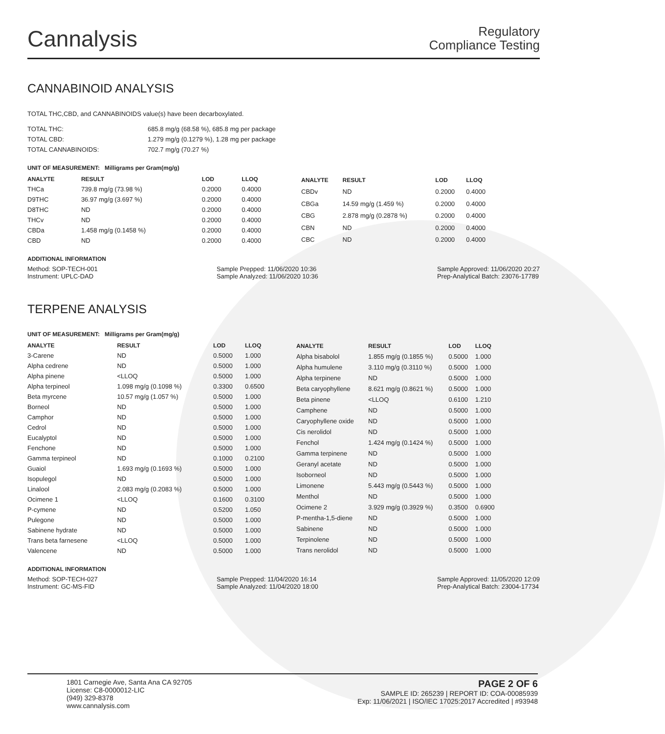Cannalysis
Regulatory
Compliance Testing
CANNABINOID ANALYSIS
TOTAL THC,CBD, and CANNABINOIDS value(s) have been decarboxylated.
| TOTAL THC: | 685.8 mg/g (68.58 %), 685.8 mg per package |
| TOTAL CBD: | 1.279 mg/g (0.1279 %), 1.28 mg per package |
| TOTAL CANNABINOIDS: | 702.7 mg/g (70.27 %) |
UNIT OF MEASUREMENT: Milligrams per Gram(mg/g)
| ANALYTE | RESULT | LOD | LLOQ |
| --- | --- | --- | --- |
| THCa | 739.8 mg/g (73.98 %) | 0.2000 | 0.4000 |
| D9THC | 36.97 mg/g (3.697 %) | 0.2000 | 0.4000 |
| D8THC | ND | 0.2000 | 0.4000 |
| THCv | ND | 0.2000 | 0.4000 |
| CBDa | 1.458 mg/g (0.1458 %) | 0.2000 | 0.4000 |
| CBD | ND | 0.2000 | 0.4000 |
| ANALYTE | RESULT | LOD | LLOQ |
| --- | --- | --- | --- |
| CBDv | ND | 0.2000 | 0.4000 |
| CBGa | 14.59 mg/g (1.459 %) | 0.2000 | 0.4000 |
| CBG | 2.878 mg/g (0.2878 %) | 0.2000 | 0.4000 |
| CBN | ND | 0.2000 | 0.4000 |
| CBC | ND | 0.2000 | 0.4000 |
ADDITIONAL INFORMATION
Method: SOP-TECH-001
Instrument: UPLC-DAD
Sample Prepped: 11/06/2020 10:36
Sample Analyzed: 11/06/2020 10:36
Sample Approved: 11/06/2020 20:27
Prep-Analytical Batch: 23076-17789
TERPENE ANALYSIS
UNIT OF MEASUREMENT: Milligrams per Gram(mg/g)
| ANALYTE | RESULT | LOD | LLOQ |
| --- | --- | --- | --- |
| 3-Carene | ND | 0.5000 | 1.000 |
| Alpha cedrene | ND | 0.5000 | 1.000 |
| Alpha pinene | <LLOQ | 0.5000 | 1.000 |
| Alpha terpineol | 1.098 mg/g (0.1098 %) | 0.3300 | 0.6500 |
| Beta myrcene | 10.57 mg/g (1.057 %) | 0.5000 | 1.000 |
| Borneol | ND | 0.5000 | 1.000 |
| Camphor | ND | 0.5000 | 1.000 |
| Cedrol | ND | 0.5000 | 1.000 |
| Eucalyptol | ND | 0.5000 | 1.000 |
| Fenchone | ND | 0.5000 | 1.000 |
| Gamma terpineol | ND | 0.1000 | 0.2100 |
| Guaiol | 1.693 mg/g (0.1693 %) | 0.5000 | 1.000 |
| Isopulegol | ND | 0.5000 | 1.000 |
| Linalool | 2.083 mg/g (0.2083 %) | 0.5000 | 1.000 |
| Ocimene 1 | <LLOQ | 0.1600 | 0.3100 |
| P-cymene | ND | 0.5200 | 1.050 |
| Pulegone | ND | 0.5000 | 1.000 |
| Sabinene hydrate | ND | 0.5000 | 1.000 |
| Trans beta farnesene | <LLOQ | 0.5000 | 1.000 |
| Valencene | ND | 0.5000 | 1.000 |
| ANALYTE | RESULT | LOD | LLOQ |
| --- | --- | --- | --- |
| Alpha bisabolol | 1.855 mg/g (0.1855 %) | 0.5000 | 1.000 |
| Alpha humulene | 3.110 mg/g (0.3110 %) | 0.5000 | 1.000 |
| Alpha terpinene | ND | 0.5000 | 1.000 |
| Beta caryophyllene | 8.621 mg/g (0.8621 %) | 0.5000 | 1.000 |
| Beta pinene | <LLOQ | 0.6100 | 1.210 |
| Camphene | ND | 0.5000 | 1.000 |
| Caryophyllene oxide | ND | 0.5000 | 1.000 |
| Cis nerolidol | ND | 0.5000 | 1.000 |
| Fenchol | 1.424 mg/g (0.1424 %) | 0.5000 | 1.000 |
| Gamma terpinene | ND | 0.5000 | 1.000 |
| Geranyl acetate | ND | 0.5000 | 1.000 |
| Isoborneol | ND | 0.5000 | 1.000 |
| Limonene | 5.443 mg/g (0.5443 %) | 0.5000 | 1.000 |
| Menthol | ND | 0.5000 | 1.000 |
| Ocimene 2 | 3.929 mg/g (0.3929 %) | 0.3500 | 0.6900 |
| P-mentha-1,5-diene | ND | 0.5000 | 1.000 |
| Sabinene | ND | 0.5000 | 1.000 |
| Terpinolene | ND | 0.5000 | 1.000 |
| Trans nerolidol | ND | 0.5000 | 1.000 |
ADDITIONAL INFORMATION
Method: SOP-TECH-027
Instrument: GC-MS-FID
Sample Prepped: 11/04/2020 16:14
Sample Analyzed: 11/04/2020 18:00
Sample Approved: 11/05/2020 12:09
Prep-Analytical Batch: 23004-17734
1801 Carnegie Ave, Santa Ana CA 92705
License: C8-0000012-LIC
(949) 329-8378
www.cannalysis.com
PAGE 2 OF 6
SAMPLE ID: 265239 | REPORT ID: COA-00085939
Exp: 11/06/2021 | ISO/IEC 17025:2017 Accredited | #93948